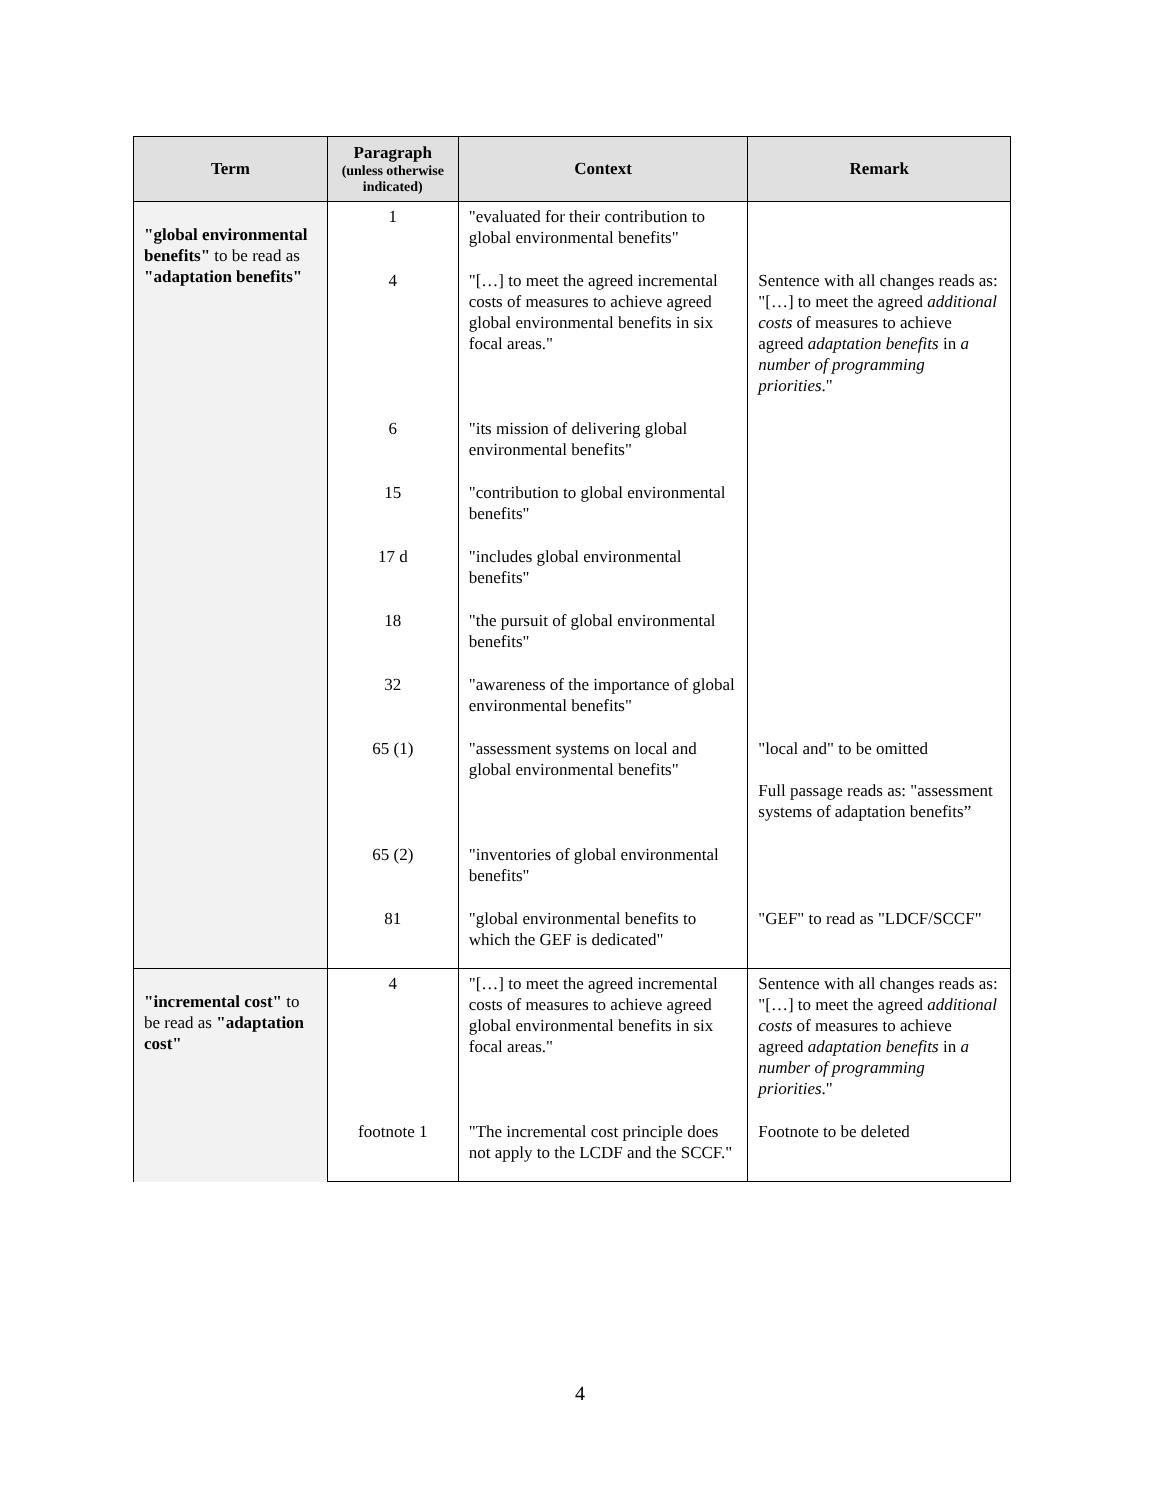| Term | Paragraph (unless otherwise indicated) | Context | Remark |
| --- | --- | --- | --- |
| "global environmental benefits" to be read as "adaptation benefits" | 1 | "evaluated for their contribution to global environmental benefits" | |
| | 4 | "[…] to meet the agreed incremental costs of measures to achieve agreed global environmental benefits in six focal areas." | Sentence with all changes reads as: "[…] to meet the agreed additional costs of measures to achieve agreed adaptation benefits in a number of programming priorities ." |
| | 6 | "its mission of delivering global environmental benefits" | |
| | 15 | "contribution to global environmental benefits" | |
| | 17 d | "includes global environmental benefits" | |
| | 18 | "the pursuit of global environmental benefits" | |
| | 32 | "awareness of the importance of global environmental benefits" | |
| | 65 (1) | "assessment systems on local and global environmental benefits" | "local and" to be omitted Full passage reads as: "assessment systems of adaptation benefits” |
| | 65 (2) | "inventories of global environmental benefits" | |
| | 81 | "global environmental benefits to which the GEF is dedicated" | "GEF" to read as "LDCF/SCCF" |
| "incremental cost" to be read as "adaptation cost" | 4 | "[…] to meet the agreed incremental costs of measures to achieve agreed global environmental benefits in six focal areas." | Sentence with all changes reads as: "[…] to meet the agreed additional costs of measures to achieve agreed adaptation benefits in a number of programming priorities ." |
| | footnote 1 | "The incremental cost principle does not apply to the LCDF and the SCCF." | Footnote to be deleted |
4